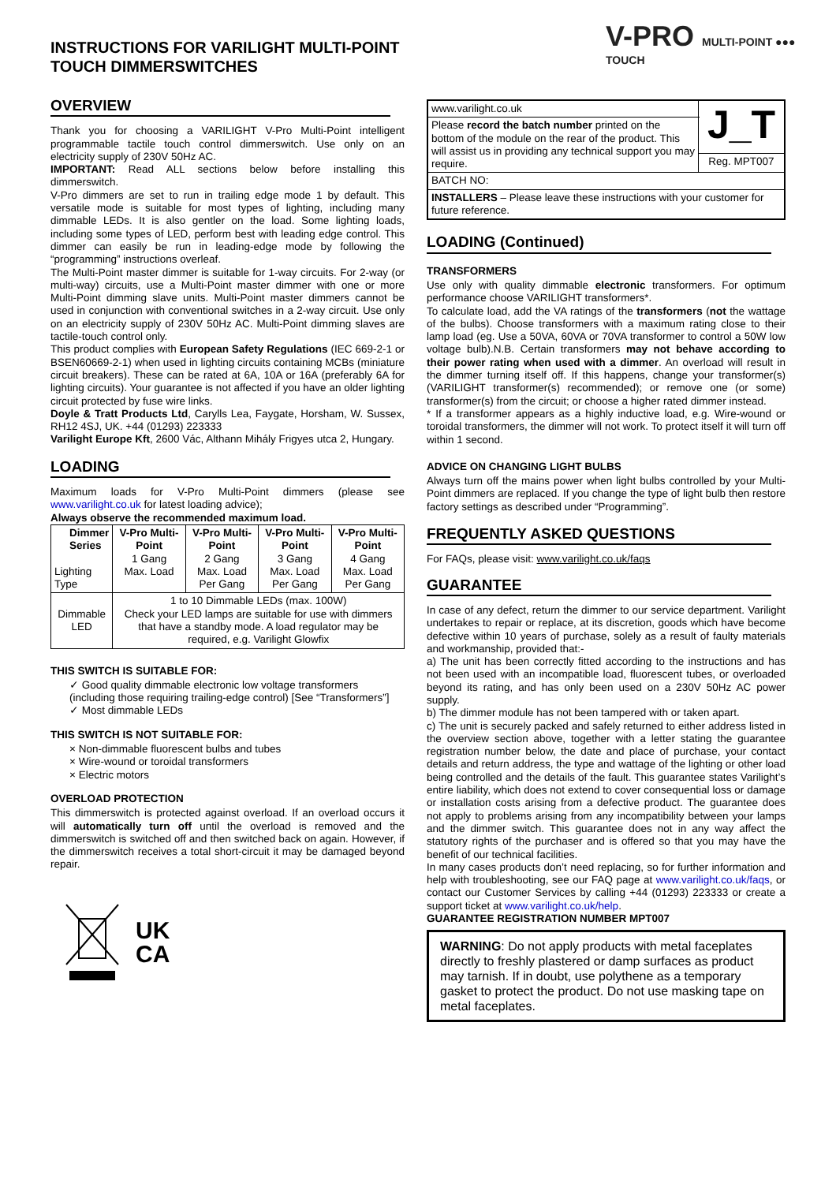INSTRUCTIONS FOR VARILIGHT MULTI-POINT TOUCH DIMMERSWITCHES
OVERVIEW
Thank you for choosing a VARILIGHT V-Pro Multi-Point intelligent programmable tactile touch control dimmerswitch. Use only on an electricity supply of 230V 50Hz AC.
IMPORTANT: Read ALL sections below before installing this dimmerswitch.
V-Pro dimmers are set to run in trailing edge mode 1 by default. This versatile mode is suitable for most types of lighting, including many dimmable LEDs. It is also gentler on the load. Some lighting loads, including some types of LED, perform best with leading edge control. This dimmer can easily be run in leading-edge mode by following the “programming” instructions overleaf.
The Multi-Point master dimmer is suitable for 1-way circuits. For 2-way (or multi-way) circuits, use a Multi-Point master dimmer with one or more Multi-Point dimming slave units. Multi-Point master dimmers cannot be used in conjunction with conventional switches in a 2-way circuit. Use only on an electricity supply of 230V 50Hz AC. Multi-Point dimming slaves are tactile-touch control only.
This product complies with European Safety Regulations (IEC 669-2-1 or BSEN60669-2-1) when used in lighting circuits containing MCBs (miniature circuit breakers). These can be rated at 6A, 10A or 16A (preferably 6A for lighting circuits). Your guarantee is not affected if you have an older lighting circuit protected by fuse wire links.
Doyle & Tratt Products Ltd, Carylls Lea, Faygate, Horsham, W. Sussex, RH12 4SJ, UK. +44 (01293) 223333
Varilight Europe Kft, 2600 Vác, Althann Mihály Frigyes utca 2, Hungary.
LOADING
Maximum loads for V-Pro Multi-Point dimmers (please see www.varilight.co.uk for latest loading advice);
Always observe the recommended maximum load.
| Dimmer Series Lighting Type | V-Pro Multi-Point 1 Gang Max. Load | V-Pro Multi-Point 2 Gang Max. Load Per Gang | V-Pro Multi-Point 3 Gang Max. Load Per Gang | V-Pro Multi-Point 4 Gang Max. Load Per Gang |
| --- | --- | --- | --- | --- |
| Dimmable LED | 1 to 10 Dimmable LEDs (max. 100W) Check your LED lamps are suitable for use with dimmers that have a standby mode. A load regulator may be required, e.g. Varilight Glowfix | | | |
THIS SWITCH IS SUITABLE FOR:
✓ Good quality dimmable electronic low voltage transformers (including those requiring trailing-edge control) [See “Transformers”]
✓ Most dimmable LEDs
THIS SWITCH IS NOT SUITABLE FOR:
× Non-dimmable fluorescent bulbs and tubes
× Wire-wound or toroidal transformers
× Electric motors
OVERLOAD PROTECTION
This dimmerswitch is protected against overload. If an overload occurs it will automatically turn off until the overload is removed and the dimmerswitch is switched off and then switched back on again. However, if the dimmerswitch receives a total short-circuit it may be damaged beyond repair.
UK
CA
V-PRO MULTI-POINT ●●● TOUCH
| www.varilight.co.uk | J_T |
| Please record the batch number printed on the bottom of the module on the rear of the product. This will assist us in providing any technical support you may require. | |
| | Reg. MPT007 |
| BATCH NO: | |
| INSTALLERS – Please leave these instructions with your customer for future reference. | |
LOADING (Continued)
TRANSFORMERS
Use only with quality dimmable electronic transformers. For optimum performance choose VARILIGHT transformers*.
To calculate load, add the VA ratings of the transformers (not the wattage of the bulbs). Choose transformers with a maximum rating close to their lamp load (eg. Use a 50VA, 60VA or 70VA transformer to control a 50W low voltage bulb).N.B. Certain transformers may not behave according to their power rating when used with a dimmer. An overload will result in the dimmer turning itself off. If this happens, change your transformer(s) (VARILIGHT transformer(s) recommended); or remove one (or some) transformer(s) from the circuit; or choose a higher rated dimmer instead.
* If a transformer appears as a highly inductive load, e.g. Wire-wound or toroidal transformers, the dimmer will not work. To protect itself it will turn off within 1 second.
ADVICE ON CHANGING LIGHT BULBS
Always turn off the mains power when light bulbs controlled by your Multi-Point dimmers are replaced. If you change the type of light bulb then restore factory settings as described under “Programming”.
FREQUENTLY ASKED QUESTIONS
For FAQs, please visit: www.varilight.co.uk/faqs
GUARANTEE
In case of any defect, return the dimmer to our service department. Varilight undertakes to repair or replace, at its discretion, goods which have become defective within 10 years of purchase, solely as a result of faulty materials and workmanship, provided that:-
a) The unit has been correctly fitted according to the instructions and has not been used with an incompatible load, fluorescent tubes, or overloaded beyond its rating, and has only been used on a 230V 50Hz AC power supply.
b) The dimmer module has not been tampered with or taken apart.
c) The unit is securely packed and safely returned to either address listed in the overview section above, together with a letter stating the guarantee registration number below, the date and place of purchase, your contact details and return address, the type and wattage of the lighting or other load being controlled and the details of the fault. This guarantee states Varilight’s entire liability, which does not extend to cover consequential loss or damage or installation costs arising from a defective product. The guarantee does not apply to problems arising from any incompatibility between your lamps and the dimmer switch. This guarantee does not in any way affect the statutory rights of the purchaser and is offered so that you may have the benefit of our technical facilities.
In many cases products don’t need replacing, so for further information and help with troubleshooting, see our FAQ page at www.varilight.co.uk/faqs, or contact our Customer Services by calling +44 (01293) 223333 or create a support ticket at www.varilight.co.uk/help.
GUARANTEE REGISTRATION NUMBER MPT007
WARNING: Do not apply products with metal faceplates directly to freshly plastered or damp surfaces as product may tarnish. If in doubt, use polythene as a temporary gasket to protect the product. Do not use masking tape on metal faceplates.